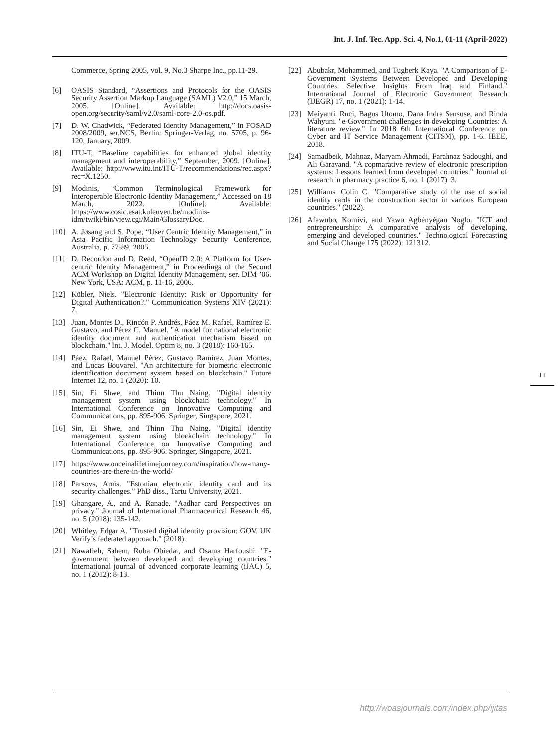Int. J. Inf. Tec. App. Sci. 4, No.1, 01-11 (April-2022)
Commerce, Spring 2005, vol. 9, No.3 Sharpe Inc., pp.11-29.
[6] OASIS Standard, “Assertions and Protocols for the OASIS Security Assertion Markup Language (SAML) V2.0,” 15 March, 2005. [Online]. Available: http://docs.oasis-open.org/security/saml/v2.0/saml-core-2.0-os.pdf.
[7] D. W. Chadwick, “Federated Identity Management,” in FOSAD 2008/2009, ser.NCS, Berlin: Springer-Verlag, no. 5705, p. 96-120, January, 2009.
[8] ITU-T, “Baseline capabilities for enhanced global identity management and interoperability,” September, 2009. [Online]. Available: http://www.itu.int/ITU-T/recommendations/rec.aspx?rec=X.1250.
[9] Modinis, “Common Terminological Framework for Interoperable Electronic Identity Management,” Accessed on 18 March, 2022. [Online]. Available: https://www.cosic.esat.kuleuven.be/modinis-idm/twiki/bin/view.cgi/Main/GlossaryDoc.
[10] A. Jøsang and S. Pope, “User Centric Identity Management,” in Asia Pacific Information Technology Security Conference, Australia, p. 77-89, 2005.
[11] D. Recordon and D. Reed, “OpenID 2.0: A Platform for User-centric Identity Management,” in Proceedings of the Second ACM Workshop on Digital Identity Management, ser. DIM ’06. New York, USA: ACM, p. 11-16, 2006.
[12] Kübler, Niels. "Electronic Identity: Risk or Opportunity for Digital Authentication?." Communication Systems XIV (2021): 7.
[13] Juan, Montes D., Rincón P. Andrés, Páez M. Rafael, Ramírez E. Gustavo, and Pérez C. Manuel. "A model for national electronic identity document and authentication mechanism based on blockchain." Int. J. Model. Optim 8, no. 3 (2018): 160-165.
[14] Páez, Rafael, Manuel Pérez, Gustavo Ramírez, Juan Montes, and Lucas Bouvarel. "An architecture for biometric electronic identification document system based on blockchain." Future Internet 12, no. 1 (2020): 10.
[15] Sin, Ei Shwe, and Thinn Thu Naing. "Digital identity management system using blockchain technology." In International Conference on Innovative Computing and Communications, pp. 895-906. Springer, Singapore, 2021.
[16] Sin, Ei Shwe, and Thinn Thu Naing. "Digital identity management system using blockchain technology." In International Conference on Innovative Computing and Communications, pp. 895-906. Springer, Singapore, 2021.
[17] https://www.onceinalifetimejourney.com/inspiration/how-many-countries-are-there-in-the-world/
[18] Parsovs, Arnis. "Estonian electronic identity card and its security challenges." PhD diss., Tartu University, 2021.
[19] Ghangare, A., and A. Ranade. "Aadhar card–Perspectives on privacy." Journal of International Pharmaceutical Research 46, no. 5 (2018): 135-142.
[20] Whitley, Edgar A. "Trusted digital identity provision: GOV. UK Verify’s federated approach." (2018).
[21] Nawafleh, Sahem, Ruba Obiedat, and Osama Harfoushi. "E-government between developed and developing countries." International journal of advanced corporate learning (iJAC) 5, no. 1 (2012): 8-13.
[22] Abubakr, Mohammed, and Tugberk Kaya. "A Comparison of E-Government Systems Between Developed and Developing Countries: Selective Insights From Iraq and Finland." International Journal of Electronic Government Research (IJEGR) 17, no. 1 (2021): 1-14.
[23] Meiyanti, Ruci, Bagus Utomo, Dana Indra Sensuse, and Rinda Wahyuni. "e-Government challenges in developing Countries: A literature review." In 2018 6th International Conference on Cyber and IT Service Management (CITSM), pp. 1-6. IEEE, 2018.
[24] Samadbeik, Mahnaz, Maryam Ahmadi, Farahnaz Sadoughi, and Ali Garavand. "A copmarative review of electronic prescription systems: Lessons learned from developed countries." Journal of research in pharmacy practice 6, no. 1 (2017): 3.
[25] Williams, Colin C. "Comparative study of the use of social identity cards in the construction sector in various European countries." (2022).
[26] Afawubo, Komivi, and Yawo Agbényégan Noglo. "ICT and entrepreneurship: A comparative analysis of developing, emerging and developed countries." Technological Forecasting and Social Change 175 (2022): 121312.
11
http://woasjournals.com/index.php/ijitas